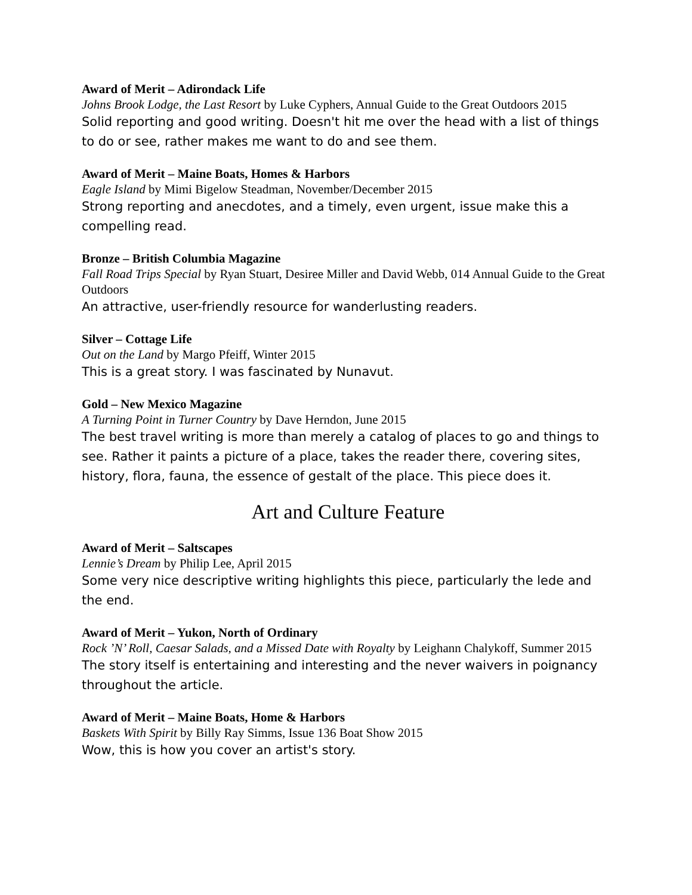Award of Merit – Adirondack Life
Johns Brook Lodge, the Last Resort by Luke Cyphers, Annual Guide to the Great Outdoors 2015
Solid reporting and good writing. Doesn't hit me over the head with a list of things to do or see, rather makes me want to do and see them.
Award of Merit – Maine Boats, Homes & Harbors
Eagle Island by Mimi Bigelow Steadman, November/December 2015
Strong reporting and anecdotes, and a timely, even urgent, issue make this a compelling read.
Bronze – British Columbia Magazine
Fall Road Trips Special by Ryan Stuart, Desiree Miller and David Webb, 014 Annual Guide to the Great Outdoors
An attractive, user-friendly resource for wanderlusting readers.
Silver – Cottage Life
Out on the Land by Margo Pfeiff, Winter 2015
This is a great story. I was fascinated by Nunavut.
Gold – New Mexico Magazine
A Turning Point in Turner Country by Dave Herndon, June 2015
The best travel writing is more than merely a catalog of places to go and things to see. Rather it paints a picture of a place, takes the reader there, covering sites, history, flora, fauna, the essence of gestalt of the place. This piece does it.
Art and Culture Feature
Award of Merit – Saltscapes
Lennie’s Dream by Philip Lee, April 2015
Some very nice descriptive writing highlights this piece, particularly the lede and the end.
Award of Merit – Yukon, North of Ordinary
Rock ’N’ Roll, Caesar Salads, and a Missed Date with Royalty by Leighann Chalykoff, Summer 2015
The story itself is entertaining and interesting and the never waivers in poignancy throughout the article.
Award of Merit – Maine Boats, Home & Harbors
Baskets With Spirit by Billy Ray Simms, Issue 136 Boat Show 2015
Wow, this is how you cover an artist's story.